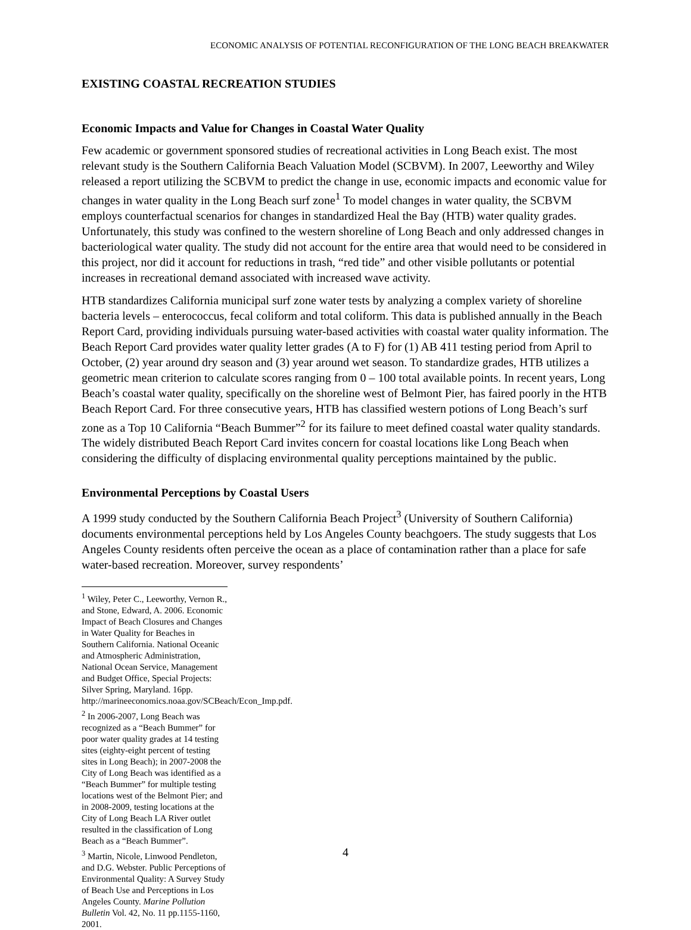ECONOMIC ANALYSIS OF POTENTIAL RECONFIGURATION OF THE LONG BEACH BREAKWATER
EXISTING COASTAL RECREATION STUDIES
Economic Impacts and Value for Changes in Coastal Water Quality
Few academic or government sponsored studies of recreational activities in Long Beach exist. The most relevant study is the Southern California Beach Valuation Model (SCBVM). In 2007, Leeworthy and Wiley released a report utilizing the SCBVM to predict the change in use, economic impacts and economic value for changes in water quality in the Long Beach surf zone<sup>1</sup> To model changes in water quality, the SCBVM employs counterfactual scenarios for changes in standardized Heal the Bay (HTB) water quality grades. Unfortunately, this study was confined to the western shoreline of Long Beach and only addressed changes in bacteriological water quality. The study did not account for the entire area that would need to be considered in this project, nor did it account for reductions in trash, “red tide” and other visible pollutants or potential increases in recreational demand associated with increased wave activity.
HTB standardizes California municipal surf zone water tests by analyzing a complex variety of shoreline bacteria levels – enterococcus, fecal coliform and total coliform. This data is published annually in the Beach Report Card, providing individuals pursuing water-based activities with coastal water quality information. The Beach Report Card provides water quality letter grades (A to F) for (1) AB 411 testing period from April to October, (2) year around dry season and (3) year around wet season. To standardize grades, HTB utilizes a geometric mean criterion to calculate scores ranging from 0 – 100 total available points. In recent years, Long Beach’s coastal water quality, specifically on the shoreline west of Belmont Pier, has faired poorly in the HTB Beach Report Card. For three consecutive years, HTB has classified western potions of Long Beach’s surf zone as a Top 10 California “Beach Bummer”<sup>2</sup> for its failure to meet defined coastal water quality standards. The widely distributed Beach Report Card invites concern for coastal locations like Long Beach when considering the difficulty of displacing environmental quality perceptions maintained by the public.
Environmental Perceptions by Coastal Users
A 1999 study conducted by the Southern California Beach Project<sup>3</sup> (University of Southern California) documents environmental perceptions held by Los Angeles County beachgoers. The study suggests that Los Angeles County residents often perceive the ocean as a place of contamination rather than a place for safe water-based recreation. Moreover, survey respondents’
<sup>1</sup> Wiley, Peter C., Leeworthy, Vernon R., and Stone, Edward, A. 2006. Economic Impact of Beach Closures and Changes in Water Quality for Beaches in Southern California. National Oceanic and Atmospheric Administration, National Ocean Service, Management and Budget Office, Special Projects: Silver Spring, Maryland. 16pp. http://marineeconomics.noaa.gov/SCBeach/Econ_Imp.pdf.
<sup>2</sup> In 2006-2007, Long Beach was recognized as a “Beach Bummer” for poor water quality grades at 14 testing sites (eighty-eight percent of testing sites in Long Beach); in 2007-2008 the City of Long Beach was identified as a “Beach Bummer” for multiple testing locations west of the Belmont Pier; and in 2008-2009, testing locations at the City of Long Beach LA River outlet resulted in the classification of Long Beach as a “Beach Bummer”.
<sup>3</sup> Martin, Nicole, Linwood Pendleton, and D.G. Webster. Public Perceptions of Environmental Quality: A Survey Study of Beach Use and Perceptions in Los Angeles County. Marine Pollution Bulletin Vol. 42, No. 11 pp.1155-1160, 2001.
4